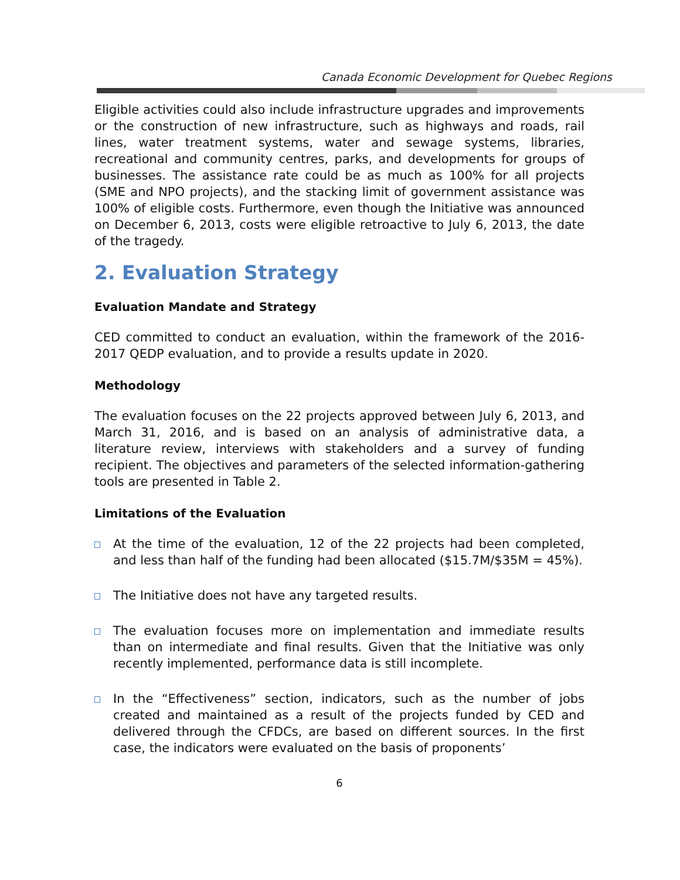Canada Economic Development for Quebec Regions
Eligible activities could also include infrastructure upgrades and improvements or the construction of new infrastructure, such as highways and roads, rail lines, water treatment systems, water and sewage systems, libraries, recreational and community centres, parks, and developments for groups of businesses. The assistance rate could be as much as 100% for all projects (SME and NPO projects), and the stacking limit of government assistance was 100% of eligible costs. Furthermore, even though the Initiative was announced on December 6, 2013, costs were eligible retroactive to July 6, 2013, the date of the tragedy.
2. Evaluation Strategy
Evaluation Mandate and Strategy
CED committed to conduct an evaluation, within the framework of the 2016-2017 QEDP evaluation, and to provide a results update in 2020.
Methodology
The evaluation focuses on the 22 projects approved between July 6, 2013, and March 31, 2016, and is based on an analysis of administrative data, a literature review, interviews with stakeholders and a survey of funding recipient. The objectives and parameters of the selected information-gathering tools are presented in Table 2.
Limitations of the Evaluation
At the time of the evaluation, 12 of the 22 projects had been completed, and less than half of the funding had been allocated ($15.7M/$35M = 45%).
The Initiative does not have any targeted results.
The evaluation focuses more on implementation and immediate results than on intermediate and final results. Given that the Initiative was only recently implemented, performance data is still incomplete.
In the “Effectiveness” section, indicators, such as the number of jobs created and maintained as a result of the projects funded by CED and delivered through the CFDCs, are based on different sources. In the first case, the indicators were evaluated on the basis of proponents’
6